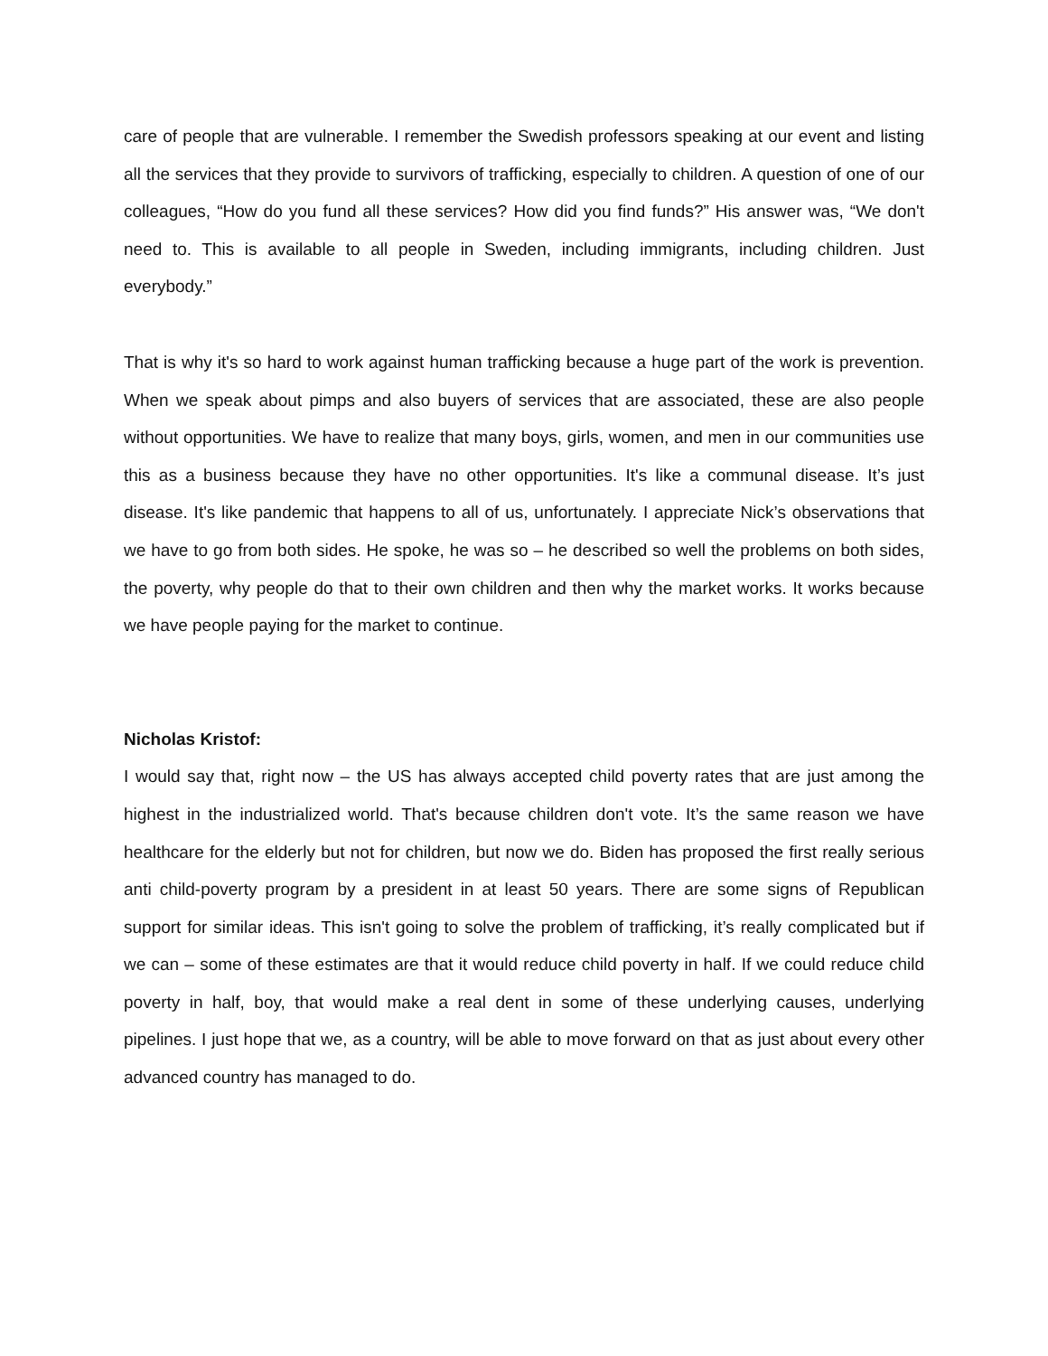care of people that are vulnerable. I remember the Swedish professors speaking at our event and listing all the services that they provide to survivors of trafficking, especially to children. A question of one of our colleagues, “How do you fund all these services? How did you find funds?” His answer was, “We don't need to. This is available to all people in Sweden, including immigrants, including children. Just everybody.”
That is why it's so hard to work against human trafficking because a huge part of the work is prevention. When we speak about pimps and also buyers of services that are associated, these are also people without opportunities. We have to realize that many boys, girls, women, and men in our communities use this as a business because they have no other opportunities. It's like a communal disease. It’s just disease. It's like pandemic that happens to all of us, unfortunately. I appreciate Nick’s observations that we have to go from both sides. He spoke, he was so – he described so well the problems on both sides, the poverty, why people do that to their own children and then why the market works. It works because we have people paying for the market to continue.
Nicholas Kristof:
I would say that, right now – the US has always accepted child poverty rates that are just among the highest in the industrialized world. That's because children don't vote. It’s the same reason we have healthcare for the elderly but not for children, but now we do. Biden has proposed the first really serious anti child-poverty program by a president in at least 50 years. There are some signs of Republican support for similar ideas. This isn't going to solve the problem of trafficking, it’s really complicated but if we can – some of these estimates are that it would reduce child poverty in half. If we could reduce child poverty in half, boy, that would make a real dent in some of these underlying causes, underlying pipelines. I just hope that we, as a country, will be able to move forward on that as just about every other advanced country has managed to do.